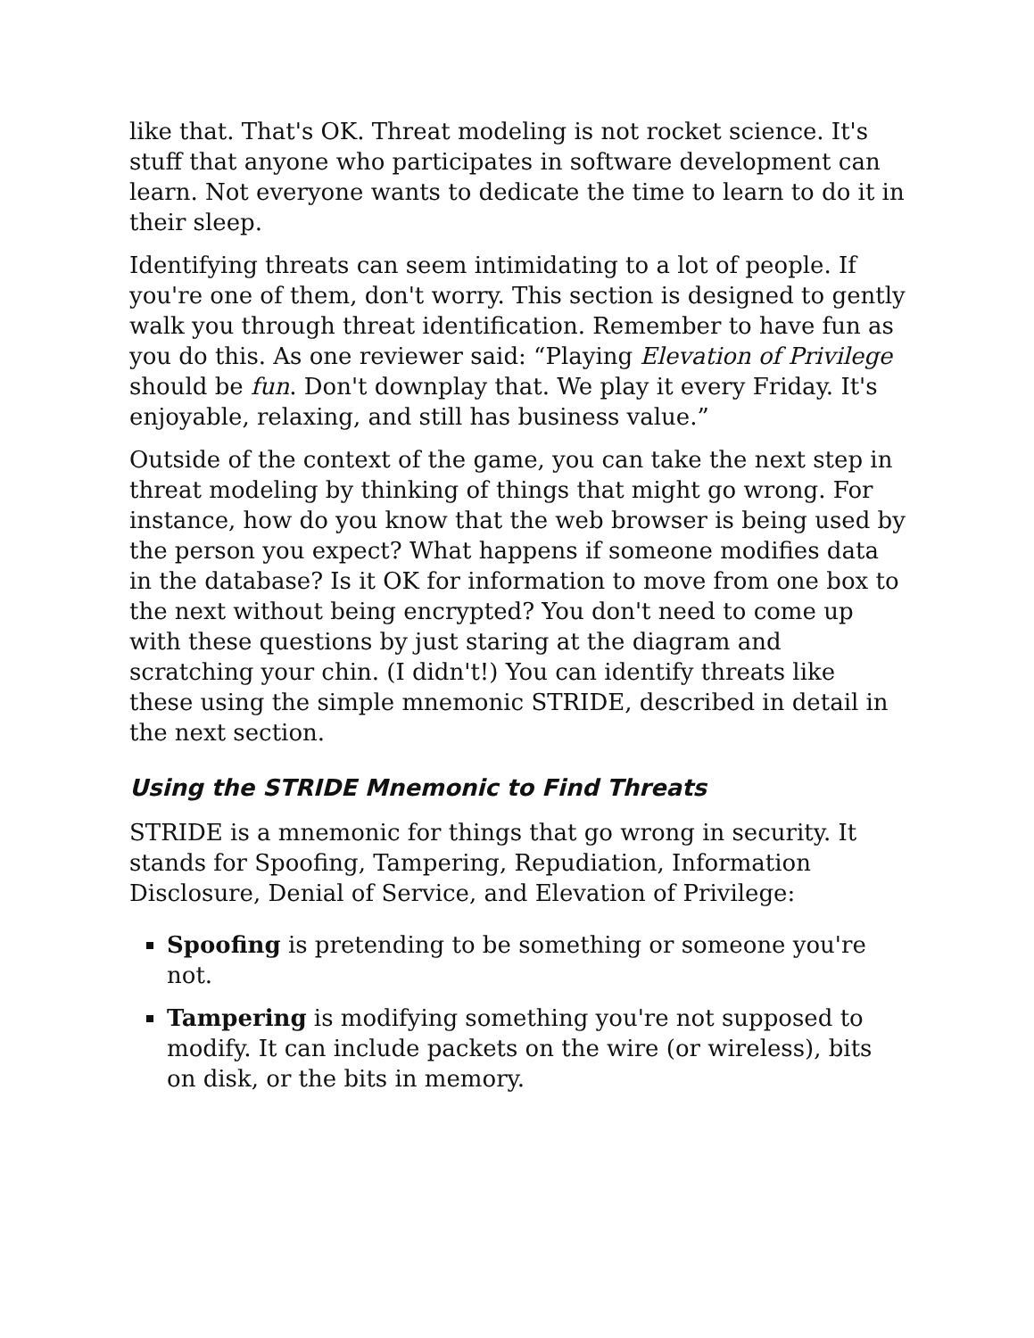like that. That's OK. Threat modeling is not rocket science. It's stuff that anyone who participates in software development can learn. Not everyone wants to dedicate the time to learn to do it in their sleep.
Identifying threats can seem intimidating to a lot of people. If you're one of them, don't worry. This section is designed to gently walk you through threat identification. Remember to have fun as you do this. As one reviewer said: “Playing Elevation of Privilege should be fun. Don't downplay that. We play it every Friday. It's enjoyable, relaxing, and still has business value.”
Outside of the context of the game, you can take the next step in threat modeling by thinking of things that might go wrong. For instance, how do you know that the web browser is being used by the person you expect? What happens if someone modifies data in the database? Is it OK for information to move from one box to the next without being encrypted? You don't need to come up with these questions by just staring at the diagram and scratching your chin. (I didn't!) You can identify threats like these using the simple mnemonic STRIDE, described in detail in the next section.
Using the STRIDE Mnemonic to Find Threats
STRIDE is a mnemonic for things that go wrong in security. It stands for Spoofing, Tampering, Repudiation, Information Disclosure, Denial of Service, and Elevation of Privilege:
Spoofing is pretending to be something or someone you're not.
Tampering is modifying something you're not supposed to modify. It can include packets on the wire (or wireless), bits on disk, or the bits in memory.